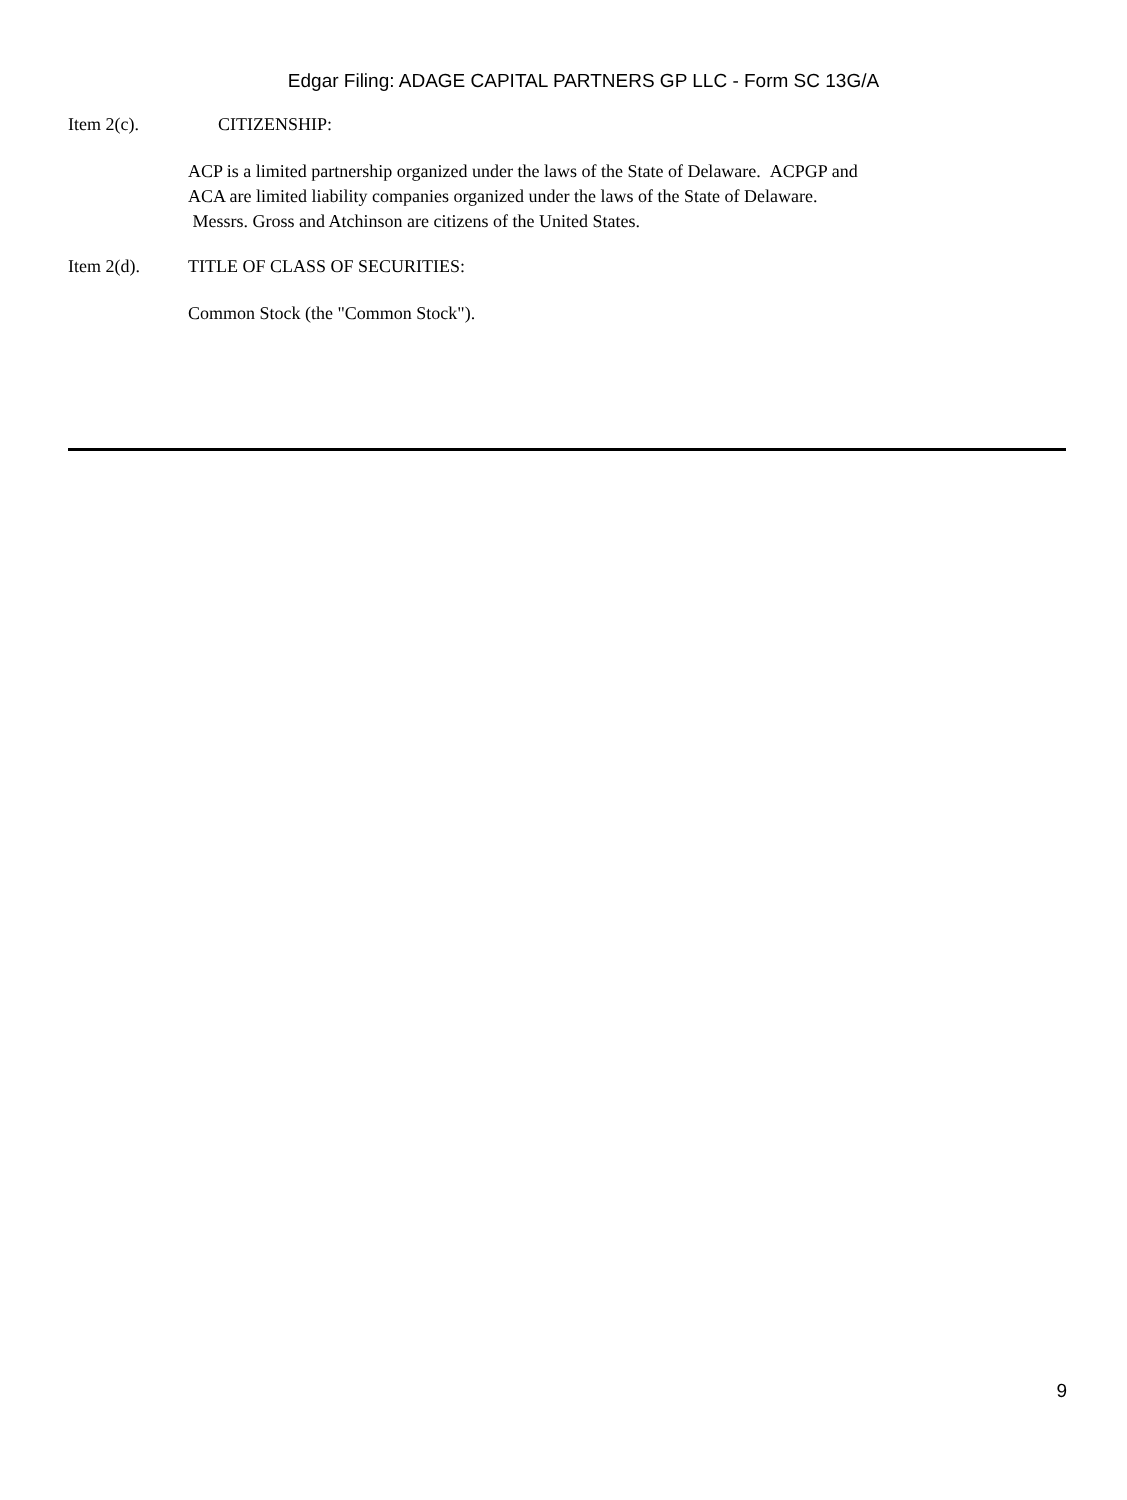Edgar Filing: ADAGE CAPITAL PARTNERS GP LLC - Form SC 13G/A
Item 2(c). CITIZENSHIP:
ACP is a limited partnership organized under the laws of the State of Delaware. ACPGP and ACA are limited liability companies organized under the laws of the State of Delaware. Messrs. Gross and Atchinson are citizens of the United States.
Item 2(d). TITLE OF CLASS OF SECURITIES:
Common Stock (the "Common Stock").
9